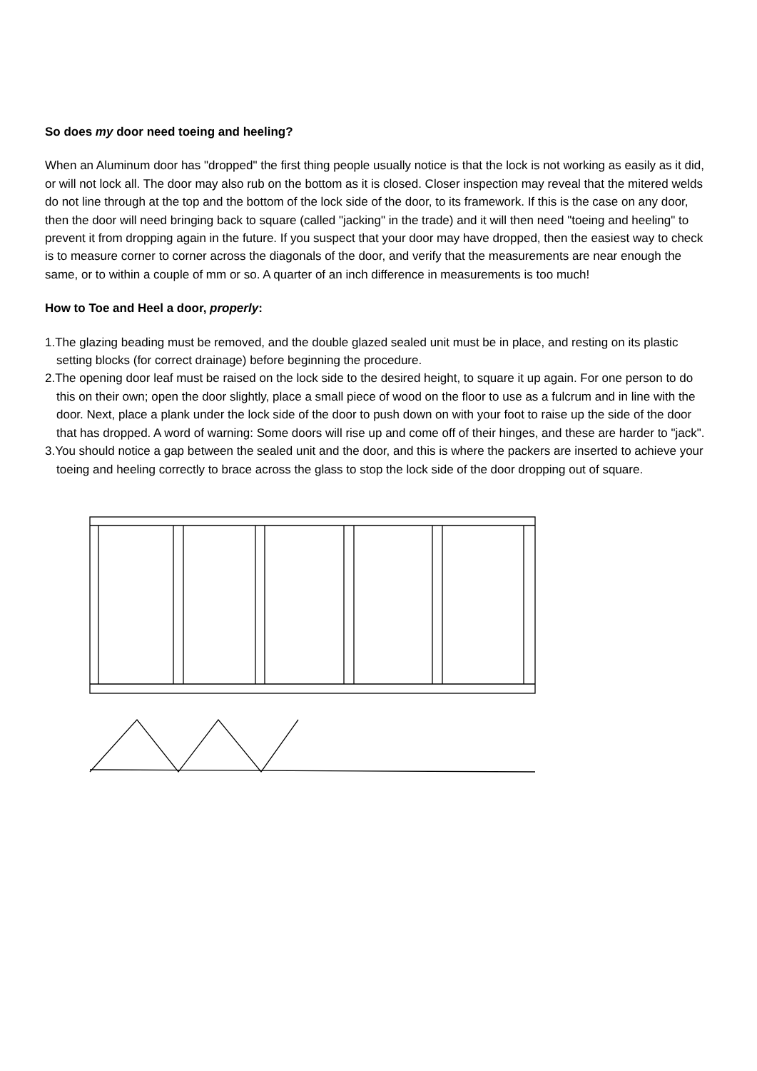So does my door need toeing and heeling?
When an Aluminum door has "dropped" the first thing people usually notice is that the lock is not working as easily as it did, or will not lock all. The door may also rub on the bottom as it is closed. Closer inspection may reveal that the mitered welds do not line through at the top and the bottom of the lock side of the door, to its framework. If this is the case on any door, then the door will need bringing back to square (called "jacking" in the trade) and it will then need "toeing and heeling" to prevent it from dropping again in the future. If you suspect that your door may have dropped, then the easiest way to check is to measure corner to corner across the diagonals of the door, and verify that the measurements are near enough the same, or to within a couple of mm or so. A quarter of an inch difference in measurements is too much!
How to Toe and Heel a door, properly:
1.The glazing beading must be removed, and the double glazed sealed unit must be in place, and resting on its plastic setting blocks (for correct drainage) before beginning the procedure.
2.The opening door leaf must be raised on the lock side to the desired height, to square it up again. For one person to do this on their own; open the door slightly, place a small piece of wood on the floor to use as a fulcrum and in line with the door. Next, place a plank under the lock side of the door to push down on with your foot to raise up the side of the door that has dropped. A word of warning: Some doors will rise up and come off of their hinges, and these are harder to "jack".
3.You should notice a gap between the sealed unit and the door, and this is where the packers are inserted to achieve your toeing and heeling correctly to brace across the glass to stop the lock side of the door dropping out of square.